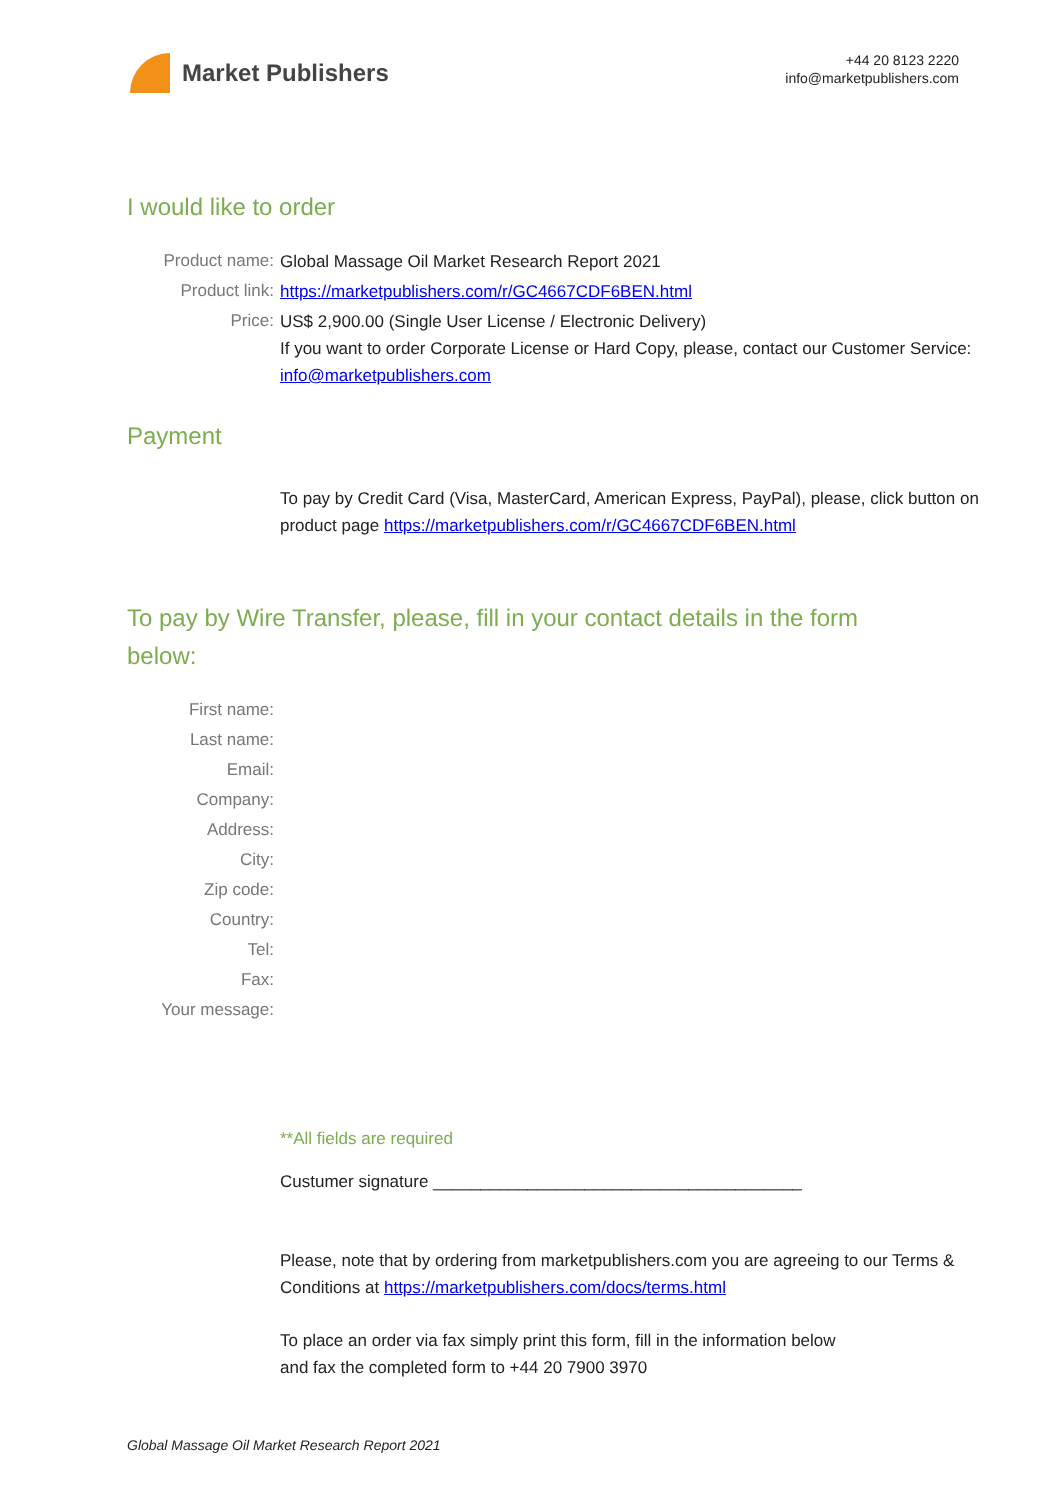Market Publishers
+44 20 8123 2220
info@marketpublishers.com
I would like to order
Product name:
Global Massage Oil Market Research Report 2021
Product link:
https://marketpublishers.com/r/GC4667CDF6BEN.html
Price:
US$ 2,900.00 (Single User License / Electronic Delivery)
If you want to order Corporate License or Hard Copy, please, contact our Customer Service:
info@marketpublishers.com
Payment
To pay by Credit Card (Visa, MasterCard, American Express, PayPal), please, click button on product page https://marketpublishers.com/r/GC4667CDF6BEN.html
To pay by Wire Transfer, please, fill in your contact details in the form below:
First name:
Last name:
Email:
Company:
Address:
City:
Zip code:
Country:
Tel:
Fax:
Your message:
**All fields are required
Custumer signature _______________________________________
Please, note that by ordering from marketpublishers.com you are agreeing to our Terms & Conditions at https://marketpublishers.com/docs/terms.html
To place an order via fax simply print this form, fill in the information below
and fax the completed form to +44 20 7900 3970
Global Massage Oil Market Research Report 2021